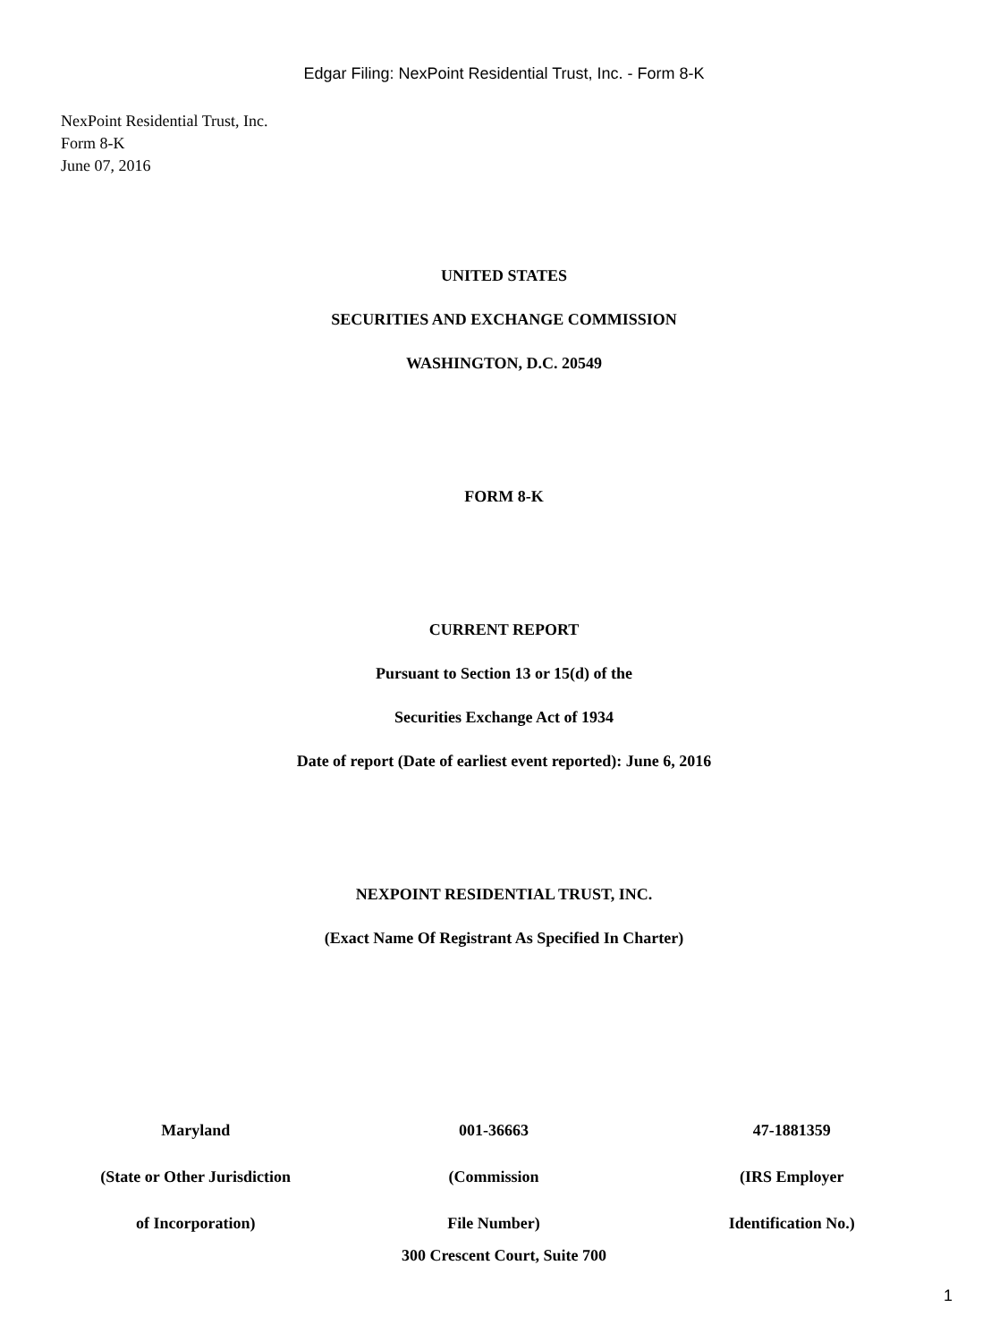Edgar Filing: NexPoint Residential Trust, Inc. - Form 8-K
NexPoint Residential Trust, Inc.
Form 8-K
June 07, 2016
UNITED STATES
SECURITIES AND EXCHANGE COMMISSION
WASHINGTON, D.C. 20549
FORM 8-K
CURRENT REPORT
Pursuant to Section 13 or 15(d) of the
Securities Exchange Act of 1934
Date of report (Date of earliest event reported): June 6, 2016
NEXPOINT RESIDENTIAL TRUST, INC.
(Exact Name Of Registrant As Specified In Charter)
| Maryland | 001-36663 | 47-1881359 |
| (State or Other Jurisdiction | (Commission | (IRS Employer |
| of Incorporation) | File Number) | Identification No.) |
300 Crescent Court, Suite 700
1